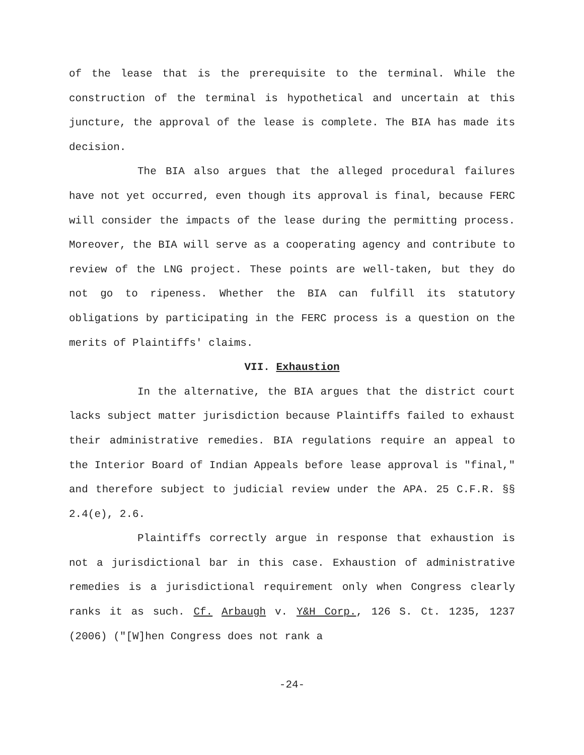of the lease that is the prerequisite to the terminal. While the construction of the terminal is hypothetical and uncertain at this juncture, the approval of the lease is complete. The BIA has made its decision.
The BIA also argues that the alleged procedural failures have not yet occurred, even though its approval is final, because FERC will consider the impacts of the lease during the permitting process. Moreover, the BIA will serve as a cooperating agency and contribute to review of the LNG project. These points are well-taken, but they do not go to ripeness. Whether the BIA can fulfill its statutory obligations by participating in the FERC process is a question on the merits of Plaintiffs' claims.
VII. Exhaustion
In the alternative, the BIA argues that the district court lacks subject matter jurisdiction because Plaintiffs failed to exhaust their administrative remedies. BIA regulations require an appeal to the Interior Board of Indian Appeals before lease approval is "final," and therefore subject to judicial review under the APA. 25 C.F.R. §§ 2.4(e), 2.6.
Plaintiffs correctly argue in response that exhaustion is not a jurisdictional bar in this case. Exhaustion of administrative remedies is a jurisdictional requirement only when Congress clearly ranks it as such. Cf. Arbaugh v. Y&H Corp., 126 S. Ct. 1235, 1237 (2006) ("[W]hen Congress does not rank a
-24-